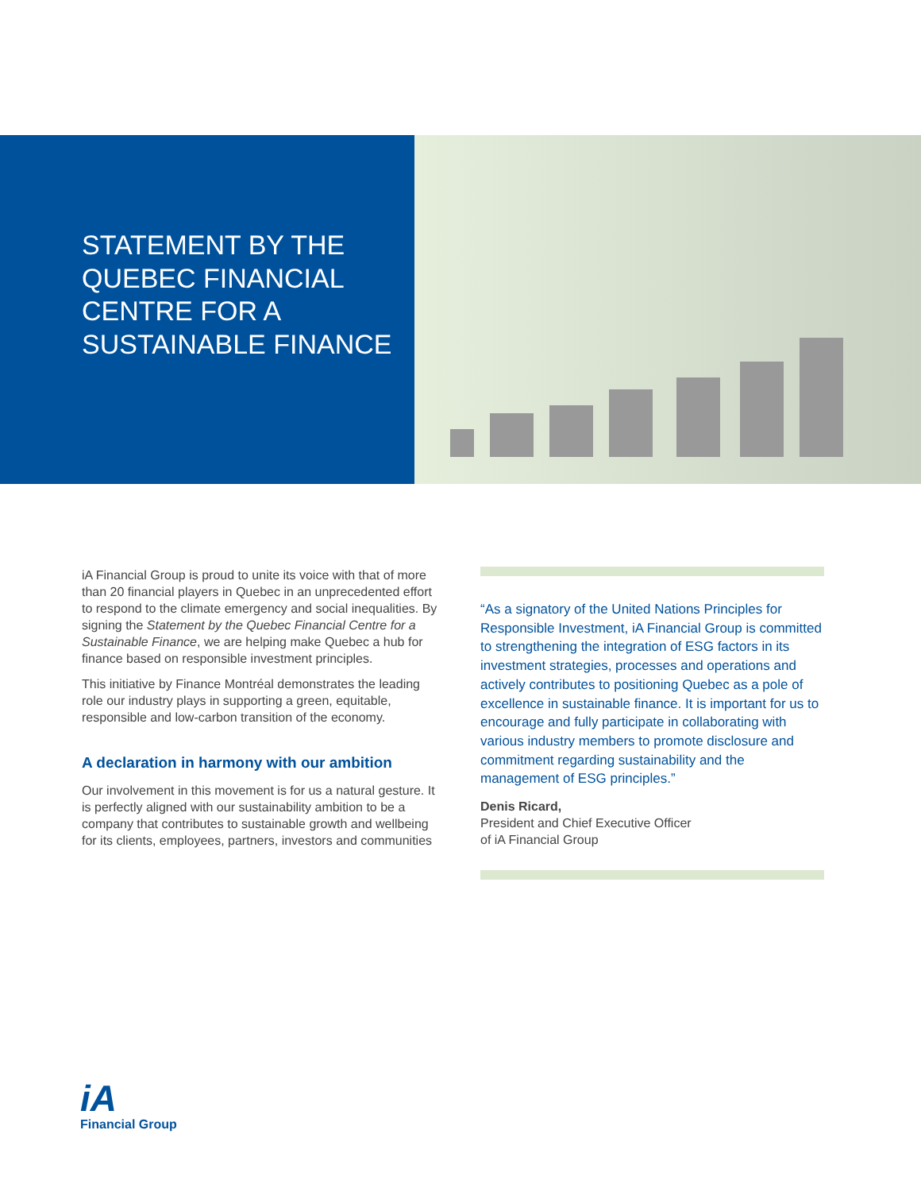STATEMENT BY THE QUEBEC FINANCIAL CENTRE FOR A SUSTAINABLE FINANCE
iA Financial Group is proud to unite its voice with that of more than 20 financial players in Quebec in an unprecedented effort to respond to the climate emergency and social inequalities. By signing the Statement by the Quebec Financial Centre for a Sustainable Finance, we are helping make Quebec a hub for finance based on responsible investment principles.
This initiative by Finance Montréal demonstrates the leading role our industry plays in supporting a green, equitable, responsible and low-carbon transition of the economy.
A declaration in harmony with our ambition
Our involvement in this movement is for us a natural gesture. It is perfectly aligned with our sustainability ambition to be a company that contributes to sustainable growth and wellbeing for its clients, employees, partners, investors and communities
“As a signatory of the United Nations Principles for Responsible Investment, iA Financial Group is committed to strengthening the integration of ESG factors in its investment strategies, processes and operations and actively contributes to positioning Quebec as a pole of excellence in sustainable finance. It is important for us to encourage and fully participate in collaborating with various industry members to promote disclosure and commitment regarding sustainability and the management of ESG principles.”
Denis Ricard,
President and Chief Executive Officer
of iA Financial Group
iA
Financial Group